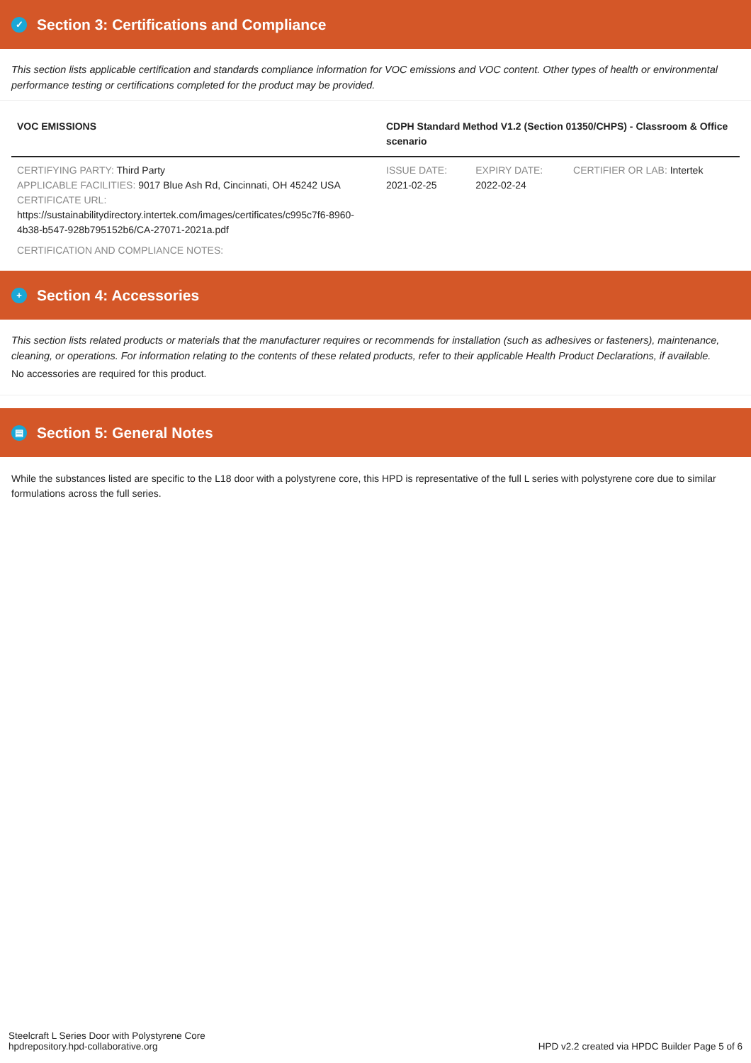✓ Section 3: Certifications and Compliance
This section lists applicable certification and standards compliance information for VOC emissions and VOC content. Other types of health or environmental performance testing or certifications completed for the product may be provided.
| VOC EMISSIONS | CDPH Standard Method V1.2 (Section 01350/CHPS) - Classroom & Office scenario | | |
| --- | --- | --- | --- |
| CERTIFYING PARTY: Third Party APPLICABLE FACILITIES: 9017 Blue Ash Rd, Cincinnati, OH 45242 USA CERTIFICATE URL: https://sustainabilitydirectory.intertek.com/images/certificates/c995c7f6-8960-4b38-b547-928b795152b6/CA-27071-2021a.pdf | ISSUE DATE: 2021-02-25 | EXPIRY DATE: 2022-02-24 | CERTIFIER OR LAB: Intertek |
| CERTIFICATION AND COMPLIANCE NOTES: | | | |
+ Section 4: Accessories
This section lists related products or materials that the manufacturer requires or recommends for installation (such as adhesives or fasteners), maintenance, cleaning, or operations. For information relating to the contents of these related products, refer to their applicable Health Product Declarations, if available.
No accessories are required for this product.
▤ Section 5: General Notes
While the substances listed are specific to the L18 door with a polystyrene core, this HPD is representative of the full L series with polystyrene core due to similar formulations across the full series.
Steelcraft L Series Door with Polystyrene Core
hpdrepository.hpd-collaborative.org
HPD v2.2 created via HPDC Builder Page 5 of 6